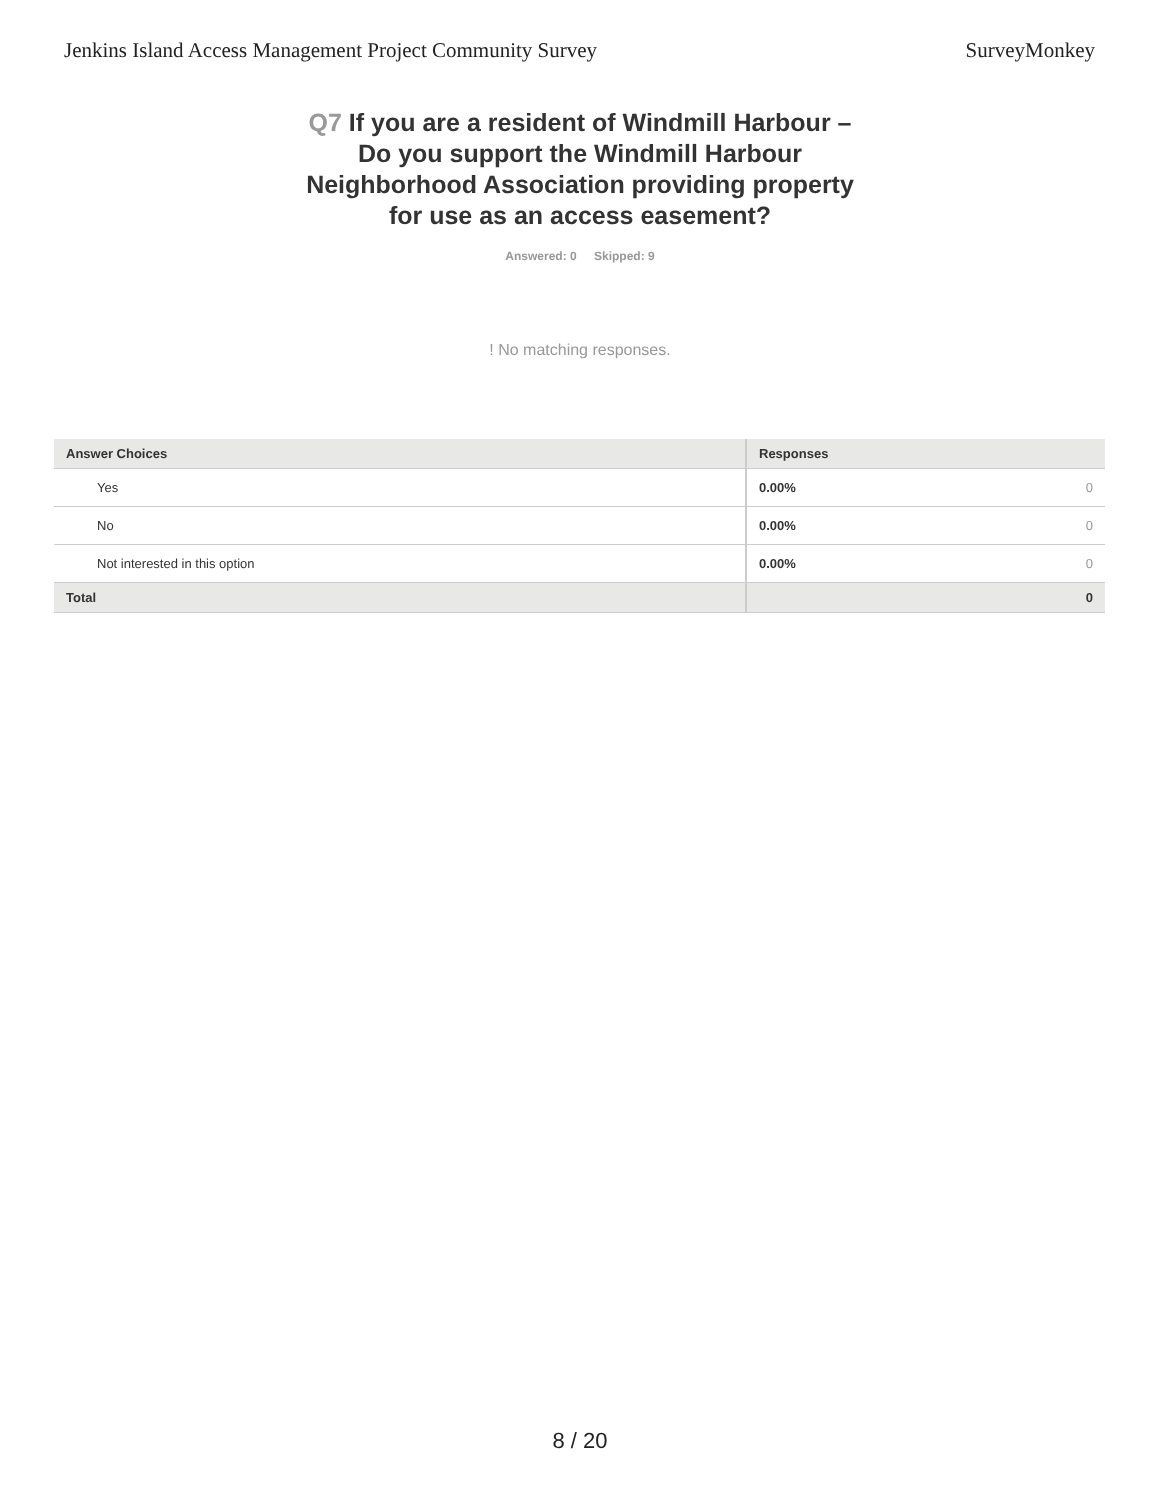Jenkins Island Access Management Project Community Survey
SurveyMonkey
Q7 If you are a resident of Windmill Harbour – Do you support the Windmill Harbour Neighborhood Association providing property for use as an access easement?
Answered: 0 Skipped: 9
! No matching responses.
| Answer Choices | Responses | |
| --- | --- | --- |
| Yes | 0.00% | 0 |
| No | 0.00% | 0 |
| Not interested in this option | 0.00% | 0 |
| Total | | 0 |
8 / 20